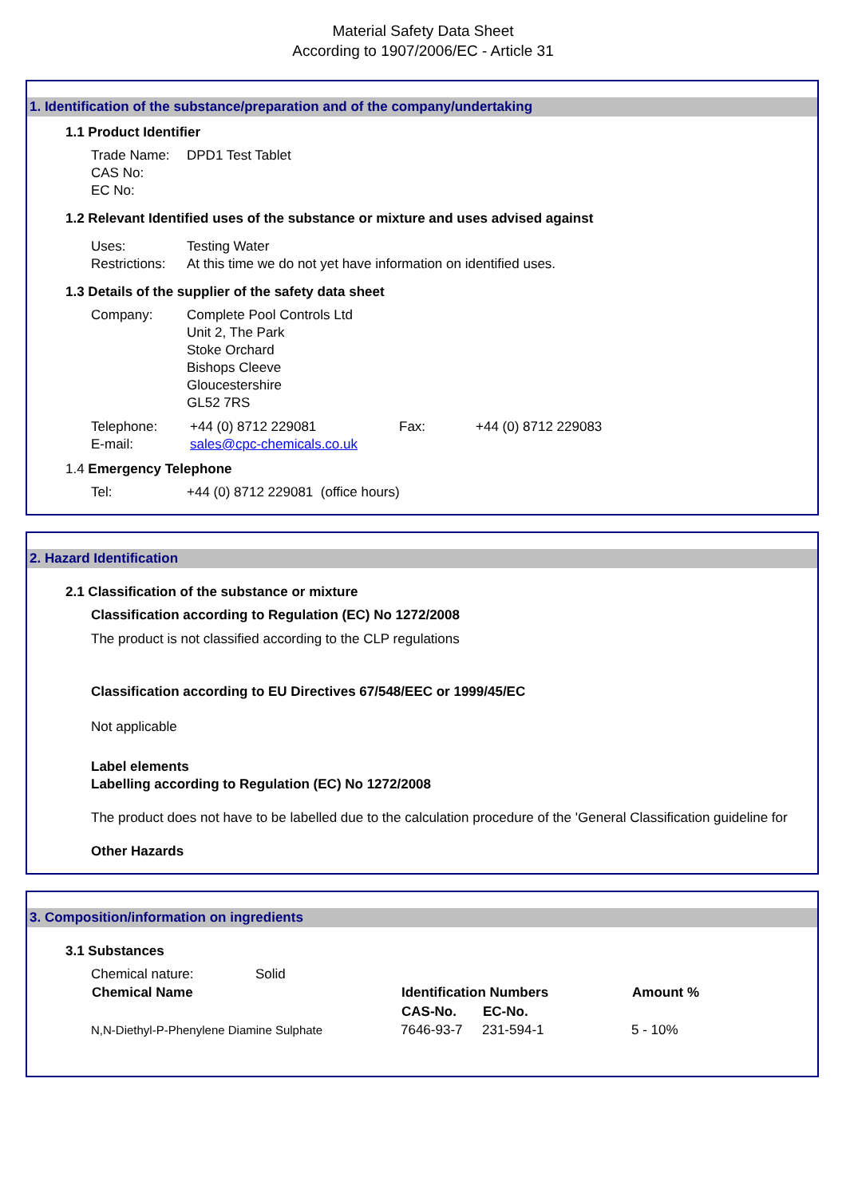Material Safety Data Sheet
According to 1907/2006/EC - Article 31
1. Identification of the substance/preparation and of the company/undertaking
1.1 Product Identifier
| Trade Name: | DPD1 Test Tablet |
| CAS No: | |
| EC No: | |
1.2 Relevant Identified uses of the substance or mixture and uses advised against
| Uses: | Testing Water |
| Restrictions: | At this time we do not yet have information on identified uses. |
1.3 Details of the supplier of the safety data sheet
| Company: | Complete Pool Controls Ltd Unit 2, The Park Stoke Orchard Bishops Cleeve Gloucestershire GL52 7RS |
| Telephone: | +44 (0) 8712 229081 | Fax: | +44 (0) 8712 229083 |
| E-mail: | sales@cpc-chemicals.co.uk | | |
1.4 Emergency Telephone
| Tel: | +44 (0) 8712 229081 (office hours) |
2. Hazard Identification
2.1 Classification of the substance or mixture
Classification according to Regulation (EC) No 1272/2008
The product is not classified according to the CLP regulations
Classification according to EU Directives 67/548/EEC or 1999/45/EC
Not applicable
Label elements
Labelling according to Regulation (EC) No 1272/2008
The product does not have to be labelled due to the calculation procedure of the 'General Classification guideline for
Other Hazards
3. Composition/information on ingredients
3.1 Substances
| Chemical nature: | Solid | | | |
| Chemical Name | | Identification Numbers | | Amount % |
| | | CAS-No. | EC-No. | |
| N,N-Diethyl-P-Phenylene Diamine Sulphate | | 7646-93-7 | 231-594-1 | 5 - 10% |